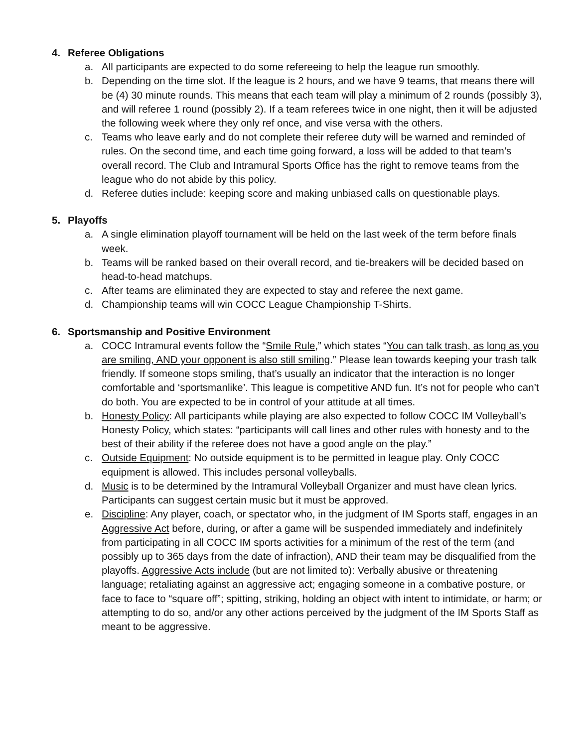4. Referee Obligations
a. All participants are expected to do some refereeing to help the league run smoothly.
b. Depending on the time slot. If the league is 2 hours, and we have 9 teams, that means there will be (4) 30 minute rounds. This means that each team will play a minimum of 2 rounds (possibly 3), and will referee 1 round (possibly 2). If a team referees twice in one night, then it will be adjusted the following week where they only ref once, and vise versa with the others.
c. Teams who leave early and do not complete their referee duty will be warned and reminded of rules. On the second time, and each time going forward, a loss will be added to that team’s overall record. The Club and Intramural Sports Office has the right to remove teams from the league who do not abide by this policy.
d. Referee duties include: keeping score and making unbiased calls on questionable plays.
5. Playoffs
a. A single elimination playoff tournament will be held on the last week of the term before finals week.
b. Teams will be ranked based on their overall record, and tie-breakers will be decided based on head-to-head matchups.
c. After teams are eliminated they are expected to stay and referee the next game.
d. Championship teams will win COCC League Championship T-Shirts.
6. Sportsmanship and Positive Environment
a. COCC Intramural events follow the “Smile Rule,” which states “You can talk trash, as long as you are smiling, AND your opponent is also still smiling.” Please lean towards keeping your trash talk friendly. If someone stops smiling, that’s usually an indicator that the interaction is no longer comfortable and ‘sportsmanlike’. This league is competitive AND fun. It’s not for people who can’t do both. You are expected to be in control of your attitude at all times.
b. Honesty Policy: All participants while playing are also expected to follow COCC IM Volleyball’s Honesty Policy, which states: “participants will call lines and other rules with honesty and to the best of their ability if the referee does not have a good angle on the play.”
c. Outside Equipment: No outside equipment is to be permitted in league play. Only COCC equipment is allowed. This includes personal volleyballs.
d. Music is to be determined by the Intramural Volleyball Organizer and must have clean lyrics. Participants can suggest certain music but it must be approved.
e. Discipline: Any player, coach, or spectator who, in the judgment of IM Sports staff, engages in an Aggressive Act before, during, or after a game will be suspended immediately and indefinitely from participating in all COCC IM sports activities for a minimum of the rest of the term (and possibly up to 365 days from the date of infraction), AND their team may be disqualified from the playoffs. Aggressive Acts include (but are not limited to): Verbally abusive or threatening language; retaliating against an aggressive act; engaging someone in a combative posture, or face to face to “square off”; spitting, striking, holding an object with intent to intimidate, or harm; or attempting to do so, and/or any other actions perceived by the judgment of the IM Sports Staff as meant to be aggressive.